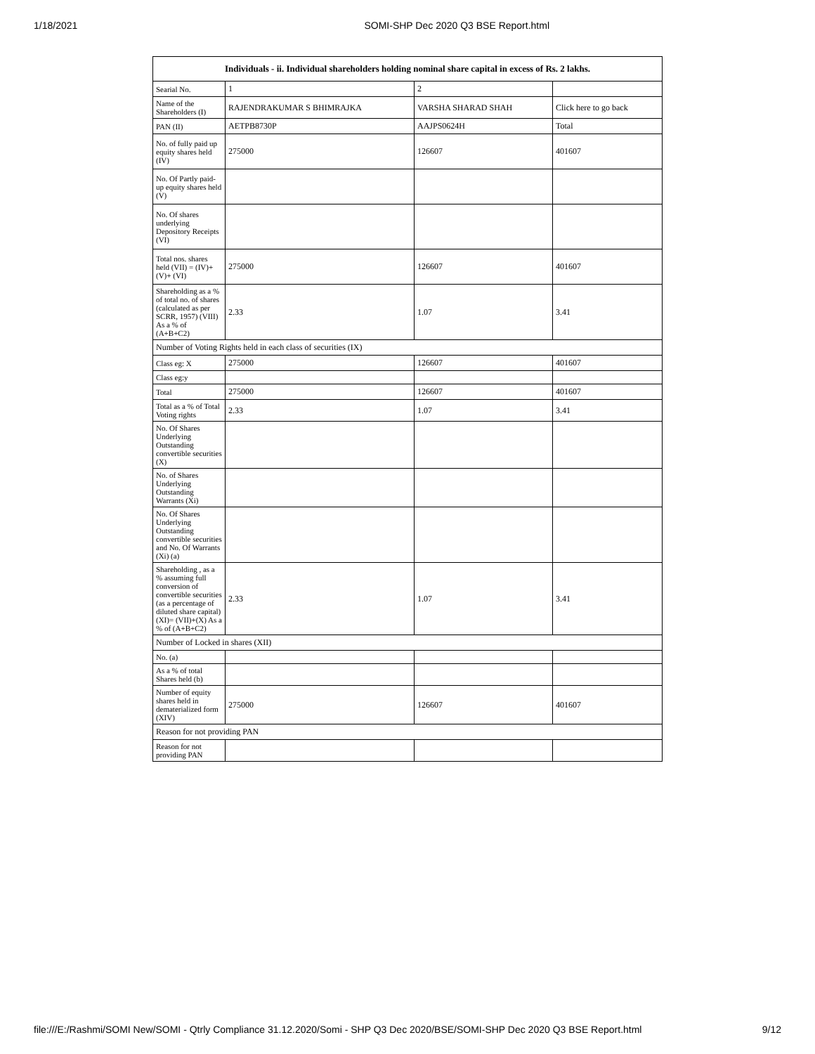1/18/2021 SOMI-SHP Dec 2020 Q3 BSE Report.html
| Individuals - ii. Individual shareholders holding nominal share capital in excess of Rs. 2 lakhs. | | | |
| --- | --- | --- | --- |
| Searial No. | 1 | 2 | |
| Name of the Shareholders (I) | RAJENDRAKUMAR S BHIMRAJKA | VARSHA SHARAD SHAH | Click here to go back |
| PAN (II) | AETPB8730P | AAJPS0624H | Total |
| No. of fully paid up equity shares held (IV) | 275000 | 126607 | 401607 |
| No. Of Partly paid-up equity shares held (V) | | | |
| No. Of shares underlying Depository Receipts (VI) | | | |
| Total nos. shares held (VII) = (IV)+(V)+ (VI) | 275000 | 126607 | 401607 |
| Shareholding as a % of total no. of shares (calculated as per SCRR, 1957) (VIII) As a % of (A+B+C2) | 2.33 | 1.07 | 3.41 |
| Number of Voting Rights held in each class of securities (IX) | | | |
| Class eg: X | 275000 | 126607 | 401607 |
| Class eg:y | | | |
| Total | 275000 | 126607 | 401607 |
| Total as a % of Total Voting rights | 2.33 | 1.07 | 3.41 |
| No. Of Shares Underlying Outstanding convertible securities (X) | | | |
| No. of Shares Underlying Outstanding Warrants (Xi) | | | |
| No. Of Shares Underlying Outstanding convertible securities and No. Of Warrants (Xi) (a) | | | |
| Shareholding , as a % assuming full conversion of convertible securities (as a percentage of diluted share capital) (XI)= (VII)+(X) As a % of (A+B+C2) | 2.33 | 1.07 | 3.41 |
| Number of Locked in shares (XII) | | | |
| No. (a) | | | |
| As a % of total Shares held (b) | | | |
| Number of equity shares held in dematerialized form (XIV) | 275000 | 126607 | 401607 |
| Reason for not providing PAN | | | |
| Reason for not providing PAN | | | |
file:///E:/Rashmi/SOMI New/SOMI - Qtrly Compliance 31.12.2020/Somi - SHP Q3 Dec 2020/BSE/SOMI-SHP Dec 2020 Q3 BSE Report.html 9/12